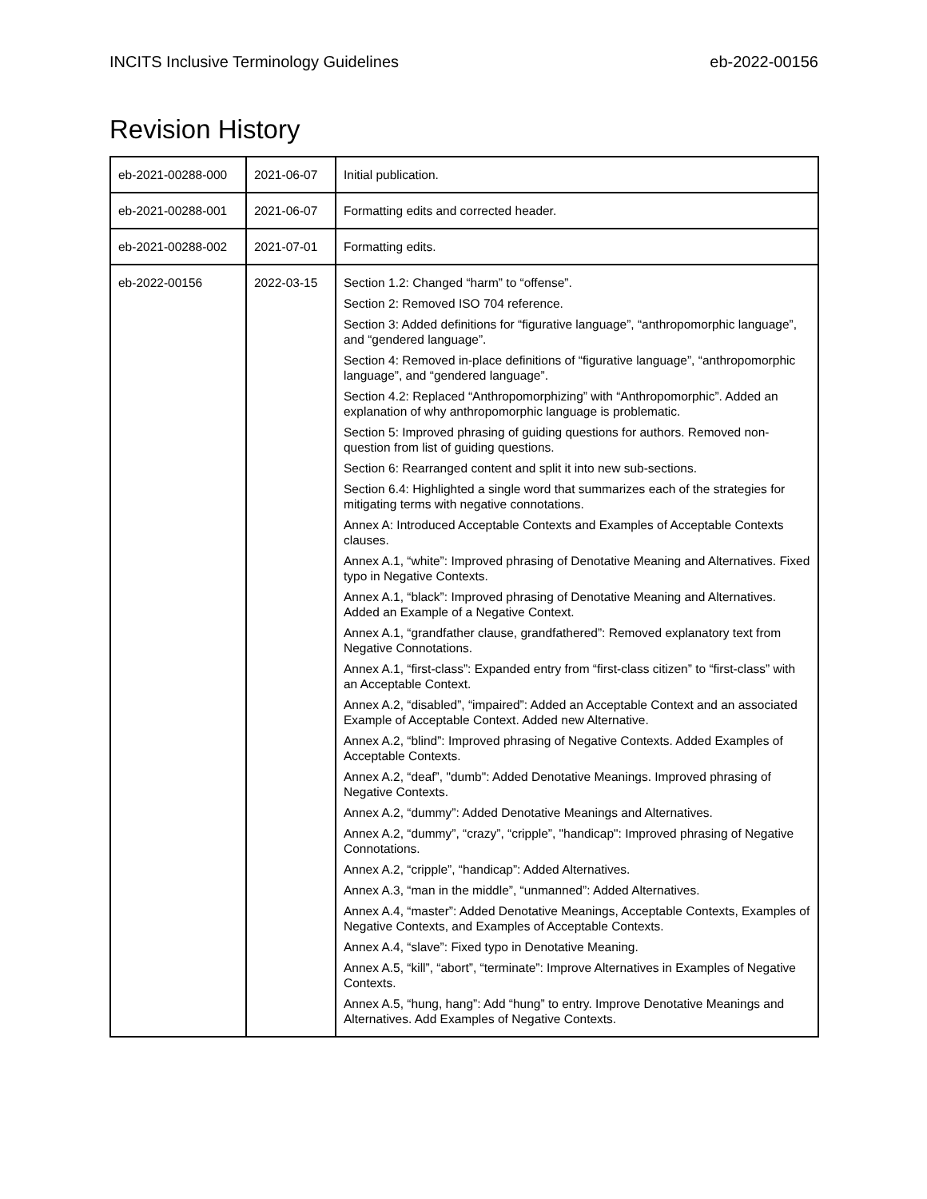INCITS Inclusive Terminology Guidelines eb-2022-00156
Revision History
| eb-2021-00288-000 | 2021-06-07 | Initial publication. |
| eb-2021-00288-001 | 2021-06-07 | Formatting edits and corrected header. |
| eb-2021-00288-002 | 2021-07-01 | Formatting edits. |
| eb-2022-00156 | 2022-03-15 | Section 1.2: Changed “harm” to “offense”. Section 2: Removed ISO 704 reference. Section 3: Added definitions for “figurative language”, “anthropomorphic language”, and “gendered language”. Section 4: Removed in-place definitions of “figurative language”, “anthropomorphic language”, and “gendered language”. Section 4.2: Replaced “Anthropomorphizing” with “Anthropomorphic”. Added an explanation of why anthropomorphic language is problematic. Section 5: Improved phrasing of guiding questions for authors. Removed non-question from list of guiding questions. Section 6: Rearranged content and split it into new sub-sections. Section 6.4: Highlighted a single word that summarizes each of the strategies for mitigating terms with negative connotations. Annex A: Introduced Acceptable Contexts and Examples of Acceptable Contexts clauses. Annex A.1, “white”: Improved phrasing of Denotative Meaning and Alternatives. Fixed typo in Negative Contexts. Annex A.1, “black”: Improved phrasing of Denotative Meaning and Alternatives. Added an Example of a Negative Context. Annex A.1, “grandfather clause, grandfathered”: Removed explanatory text from Negative Connotations. Annex A.1, “first-class”: Expanded entry from “first-class citizen” to “first-class” with an Acceptable Context. Annex A.2, “disabled”, “impaired”: Added an Acceptable Context and an associated Example of Acceptable Context. Added new Alternative. Annex A.2, “blind”: Improved phrasing of Negative Contexts. Added Examples of Acceptable Contexts. Annex A.2, “deaf”, "dumb": Added Denotative Meanings. Improved phrasing of Negative Contexts. Annex A.2, “dummy”: Added Denotative Meanings and Alternatives. Annex A.2, “dummy”, “crazy”, “cripple”, "handicap": Improved phrasing of Negative Connotations. Annex A.2, “cripple”, “handicap”: Added Alternatives. Annex A.3, “man in the middle”, “unmanned”: Added Alternatives. Annex A.4, “master”: Added Denotative Meanings, Acceptable Contexts, Examples of Negative Contexts, and Examples of Acceptable Contexts. Annex A.4, “slave”: Fixed typo in Denotative Meaning. Annex A.5, “kill”, “abort”, “terminate”: Improve Alternatives in Examples of Negative Contexts. Annex A.5, “hung, hang”: Add “hung” to entry. Improve Denotative Meanings and Alternatives. Add Examples of Negative Contexts. |